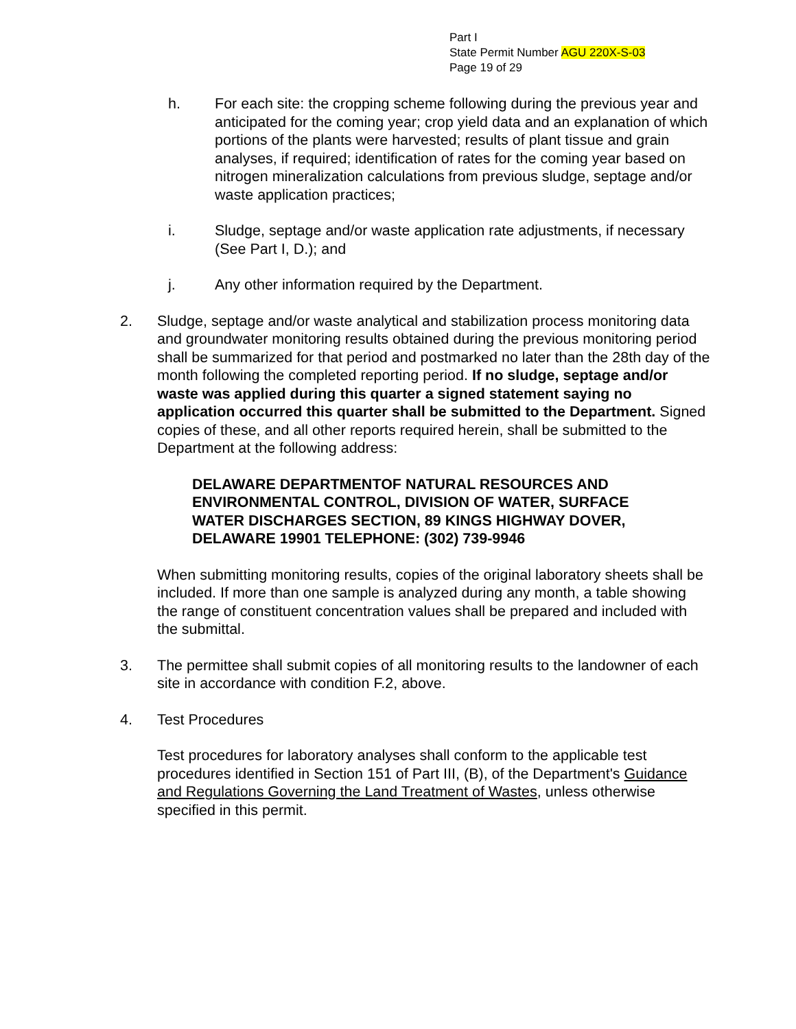Part I
State Permit Number AGU 220X-S-03
Page 19 of 29
h. For each site: the cropping scheme following during the previous year and anticipated for the coming year; crop yield data and an explanation of which portions of the plants were harvested; results of plant tissue and grain analyses, if required; identification of rates for the coming year based on nitrogen mineralization calculations from previous sludge, septage and/or waste application practices;
i. Sludge, septage and/or waste application rate adjustments, if necessary (See Part I, D.); and
j. Any other information required by the Department.
2. Sludge, septage and/or waste analytical and stabilization process monitoring data and groundwater monitoring results obtained during the previous monitoring period shall be summarized for that period and postmarked no later than the 28th day of the month following the completed reporting period. If no sludge, septage and/or waste was applied during this quarter a signed statement saying no application occurred this quarter shall be submitted to the Department. Signed copies of these, and all other reports required herein, shall be submitted to the Department at the following address:
DELAWARE DEPARTMENTOF NATURAL RESOURCES AND ENVIRONMENTAL CONTROL, DIVISION OF WATER, SURFACE WATER DISCHARGES SECTION, 89 KINGS HIGHWAY DOVER, DELAWARE 19901 TELEPHONE: (302) 739-9946
When submitting monitoring results, copies of the original laboratory sheets shall be included. If more than one sample is analyzed during any month, a table showing the range of constituent concentration values shall be prepared and included with the submittal.
3. The permittee shall submit copies of all monitoring results to the landowner of each site in accordance with condition F.2, above.
4. Test Procedures
Test procedures for laboratory analyses shall conform to the applicable test procedures identified in Section 151 of Part III, (B), of the Department's Guidance and Regulations Governing the Land Treatment of Wastes, unless otherwise specified in this permit.